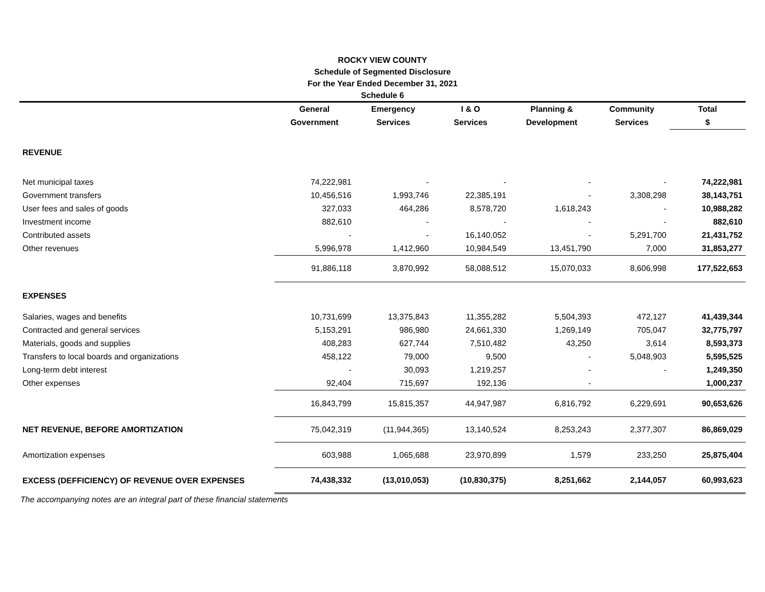ROCKY VIEW COUNTY
Schedule of Segmented Disclosure
For the Year Ended December 31, 2021
Schedule 6
| | General | Emergency | I & O | Planning & | Community | Total |
| --- | --- | --- | --- | --- | --- | --- |
| | Government | Services | Services | Development | Services | $ |
| REVENUE | | | | | | |
| Net municipal taxes | 74,222,981 | - | - | - | - | 74,222,981 |
| Government transfers | 10,456,516 | 1,993,746 | 22,385,191 | - | 3,308,298 | 38,143,751 |
| User fees and sales of goods | 327,033 | 464,286 | 8,578,720 | 1,618,243 | - | 10,988,282 |
| Investment income | 882,610 | - | - | - | - | 882,610 |
| Contributed assets | - | - | 16,140,052 | - | 5,291,700 | 21,431,752 |
| Other revenues | 5,996,978 | 1,412,960 | 10,984,549 | 13,451,790 | 7,000 | 31,853,277 |
| | 91,886,118 | 3,870,992 | 58,088,512 | 15,070,033 | 8,606,998 | 177,522,653 |
| EXPENSES | | | | | | |
| Salaries, wages and benefits | 10,731,699 | 13,375,843 | 11,355,282 | 5,504,393 | 472,127 | 41,439,344 |
| Contracted and general services | 5,153,291 | 986,980 | 24,661,330 | 1,269,149 | 705,047 | 32,775,797 |
| Materials, goods and supplies | 408,283 | 627,744 | 7,510,482 | 43,250 | 3,614 | 8,593,373 |
| Transfers to local boards and organizations | 458,122 | 79,000 | 9,500 | - | 5,048,903 | 5,595,525 |
| Long-term debt interest | - | 30,093 | 1,219,257 | - | - | 1,249,350 |
| Other expenses | 92,404 | 715,697 | 192,136 | - | | 1,000,237 |
| | 16,843,799 | 15,815,357 | 44,947,987 | 6,816,792 | 6,229,691 | 90,653,626 |
| NET REVENUE, BEFORE AMORTIZATION | 75,042,319 | (11,944,365) | 13,140,524 | 8,253,243 | 2,377,307 | 86,869,029 |
| Amortization expenses | 603,988 | 1,065,688 | 23,970,899 | 1,579 | 233,250 | 25,875,404 |
| EXCESS (DEFFICIENCY) OF REVENUE OVER EXPENSES | 74,438,332 | (13,010,053) | (10,830,375) | 8,251,662 | 2,144,057 | 60,993,623 |
The accompanying notes are an integral part of these financial statements